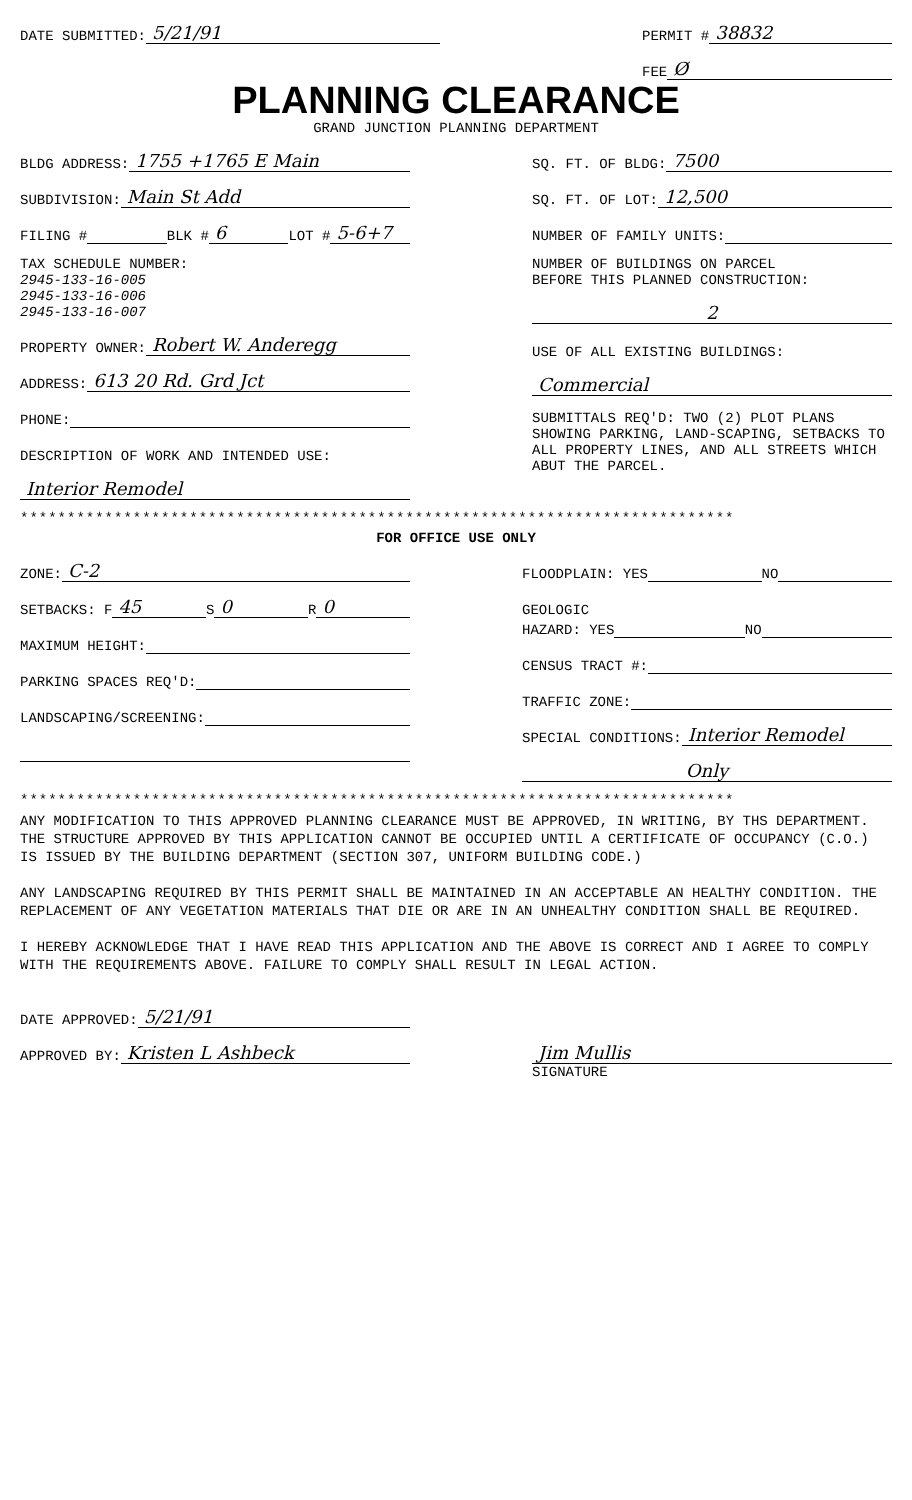DATE SUBMITTED: 5/21/91
PERMIT # 38832
FEE Ø
PLANNING CLEARANCE
GRAND JUNCTION PLANNING DEPARTMENT
BLDG ADDRESS: 1755 +1765 E Main
SUBDIVISION: Main St Add
FILING # BLK # 6 LOT # 5-6+7
TAX SCHEDULE NUMBER:
2945-133-16-005
2945-133-16-006
2945-133-16-007
PROPERTY OWNER: Robert W. Anderegg
ADDRESS: 613 20 Rd. Grd Jct
PHONE:
DESCRIPTION OF WORK AND INTENDED USE:
Interior Remodel
SQ. FT. OF BLDG: 7500
SQ. FT. OF LOT: 12,500
NUMBER OF FAMILY UNITS:
NUMBER OF BUILDINGS ON PARCEL
BEFORE THIS PLANNED CONSTRUCTION:
2
USE OF ALL EXISTING BUILDINGS:
Commercial
SUBMITTALS REQ'D: TWO (2) PLOT PLANS SHOWING PARKING, LAND-SCAPING, SETBACKS TO ALL PROPERTY LINES, AND ALL STREETS WHICH ABUT THE PARCEL.
****************************************************************************
FOR OFFICE USE ONLY
ZONE: C-2
SETBACKS: F 45 S 0 R 0
MAXIMUM HEIGHT:
PARKING SPACES REQ'D:
LANDSCAPING/SCREENING:
FLOODPLAIN: YES NO
GEOLOGIC
HAZARD: YES NO
CENSUS TRACT #:
TRAFFIC ZONE:
SPECIAL CONDITIONS: Interior Remodel
Only
****************************************************************************
ANY MODIFICATION TO THIS APPROVED PLANNING CLEARANCE MUST BE APPROVED, IN WRITING, BY THS DEPARTMENT. THE STRUCTURE APPROVED BY THIS APPLICATION CANNOT BE OCCUPIED UNTIL A CERTIFICATE OF OCCUPANCY (C.O.) IS ISSUED BY THE BUILDING DEPARTMENT (SECTION 307, UNIFORM BUILDING CODE.)
ANY LANDSCAPING REQUIRED BY THIS PERMIT SHALL BE MAINTAINED IN AN ACCEPTABLE AN HEALTHY CONDITION. THE REPLACEMENT OF ANY VEGETATION MATERIALS THAT DIE OR ARE IN AN UNHEALTHY CONDITION SHALL BE REQUIRED.
I HEREBY ACKNOWLEDGE THAT I HAVE READ THIS APPLICATION AND THE ABOVE IS CORRECT AND I AGREE TO COMPLY WITH THE REQUIREMENTS ABOVE. FAILURE TO COMPLY SHALL RESULT IN LEGAL ACTION.
DATE APPROVED: 5/21/91
APPROVED BY: Kristen L Ashbeck
Jim Mullis
SIGNATURE